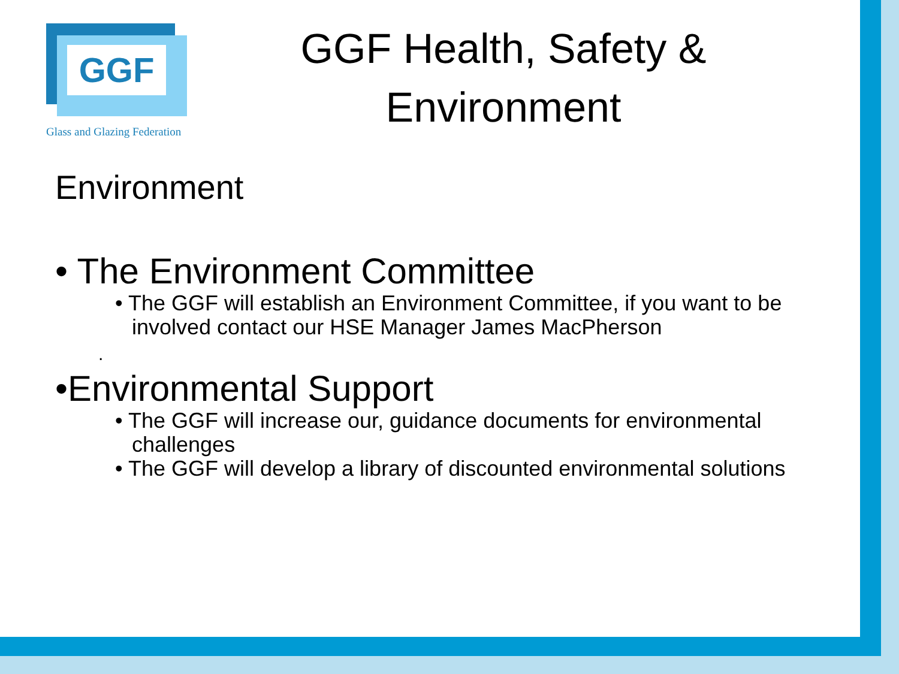GGF
Glass and Glazing Federation
GGF Health, Safety & Environment
Environment
• The Environment Committee
• The GGF will establish an Environment Committee, if you want to be involved contact our HSE Manager James MacPherson
.
•Environmental Support
• The GGF will increase our, guidance documents for environmental challenges
• The GGF will develop a library of discounted environmental solutions